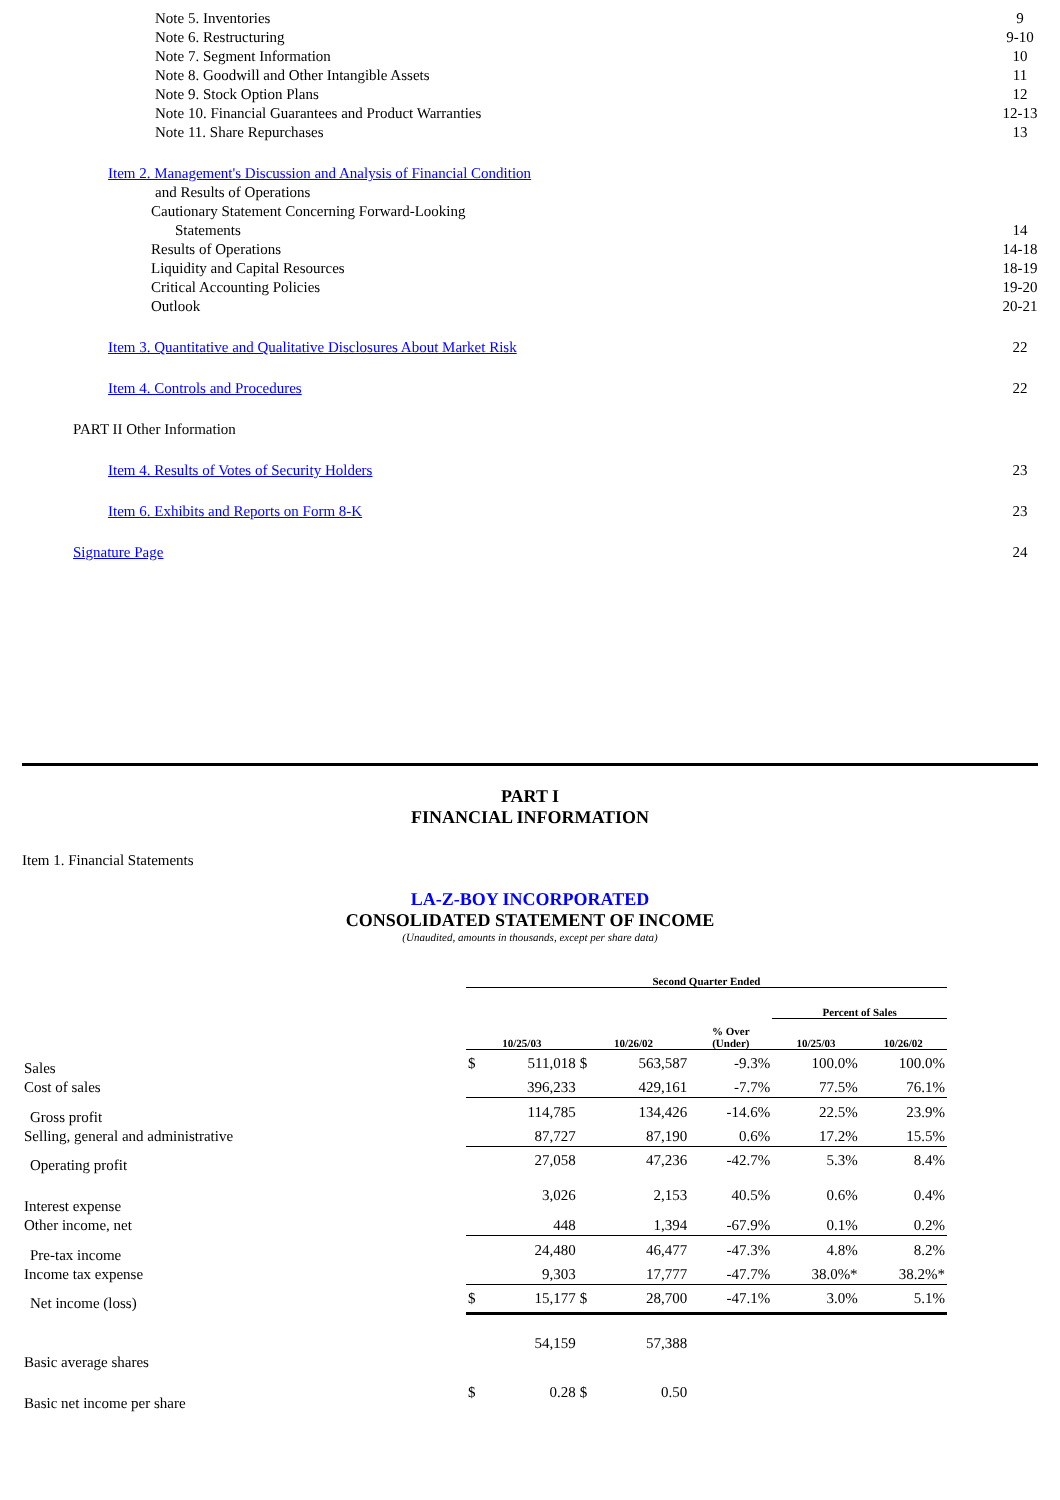| Note 5. Inventories | 9 |
| Note 6. Restructuring | 9-10 |
| Note 7. Segment Information | 10 |
| Note 8. Goodwill and Other Intangible Assets | 11 |
| Note 9. Stock Option Plans | 12 |
| Note 10. Financial Guarantees and Product Warranties | 12-13 |
| Note 11. Share Repurchases | 13 |
| Item 2. Management's Discussion and Analysis of Financial Condition | |
| and Results of Operations | |
| Cautionary Statement Concerning Forward-Looking | |
| Statements | 14 |
| Results of Operations | 14-18 |
| Liquidity and Capital Resources | 18-19 |
| Critical Accounting Policies | 19-20 |
| Outlook | 20-21 |
| Item 3. Quantitative and Qualitative Disclosures About Market Risk | 22 |
| Item 4. Controls and Procedures | 22 |
| PART II Other Information | |
| Item 4. Results of Votes of Security Holders | 23 |
| Item 6. Exhibits and Reports on Form 8-K | 23 |
| Signature Page | 24 |
PART I
FINANCIAL INFORMATION
Item 1. Financial Statements
LA-Z-BOY INCORPORATED
CONSOLIDATED STATEMENT OF INCOME
(Unaudited, amounts in thousands, except per share data)
| | Second Quarter Ended | | | | | | |
| --- | --- | --- | --- | --- | --- | --- | --- |
| | | | | | | Percent of Sales | |
| | 10/25/03 | | 10/26/02 | | % Over (Under) | 10/25/03 | 10/26/02 |
| Sales | $ | 511,018 | $ | 563,587 | -9.3% | 100.0% | 100.0% |
| Cost of sales | | 396,233 | | 429,161 | -7.7% | 77.5% | 76.1% |
| Gross profit | | 114,785 | | 134,426 | -14.6% | 22.5% | 23.9% |
| Selling, general and administrative | | 87,727 | | 87,190 | 0.6% | 17.2% | 15.5% |
| Operating profit | | 27,058 | | 47,236 | -42.7% | 5.3% | 8.4% |
| Interest expense | | 3,026 | | 2,153 | 40.5% | 0.6% | 0.4% |
| Other income, net | | 448 | | 1,394 | -67.9% | 0.1% | 0.2% |
| Pre-tax income | | 24,480 | | 46,477 | -47.3% | 4.8% | 8.2% |
| Income tax expense | | 9,303 | | 17,777 | -47.7% | 38.0%* | 38.2%* |
| Net income (loss) | $ | 15,177 | $ | 28,700 | -47.1% | 3.0% | 5.1% |
| Basic average shares | | 54,159 | | 57,388 | | | |
| Basic net income per share | $ | 0.28 | $ | 0.50 | | | |